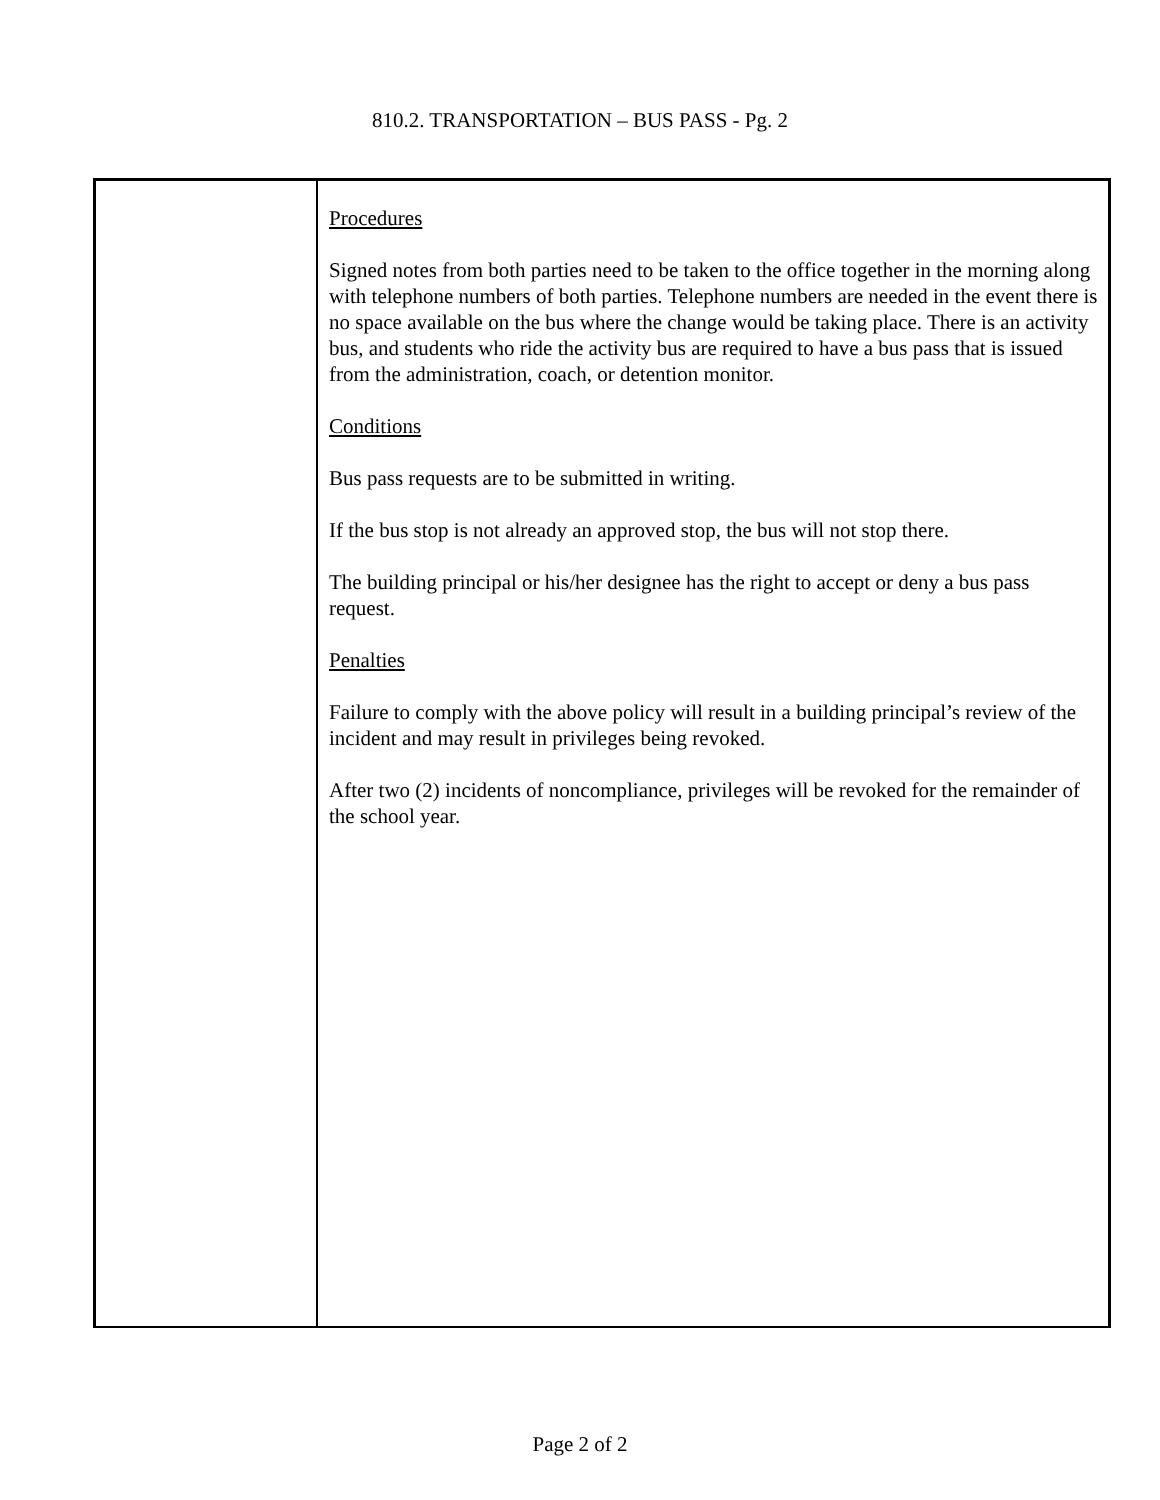810.2. TRANSPORTATION – BUS PASS - Pg. 2
Procedures
Signed notes from both parties need to be taken to the office together in the morning along with telephone numbers of both parties. Telephone numbers are needed in the event there is no space available on the bus where the change would be taking place. There is an activity bus, and students who ride the activity bus are required to have a bus pass that is issued from the administration, coach, or detention monitor.
Conditions
Bus pass requests are to be submitted in writing.
If the bus stop is not already an approved stop, the bus will not stop there.
The building principal or his/her designee has the right to accept or deny a bus pass request.
Penalties
Failure to comply with the above policy will result in a building principal’s review of the incident and may result in privileges being revoked.
After two (2) incidents of noncompliance, privileges will be revoked for the remainder of the school year.
Page 2 of 2